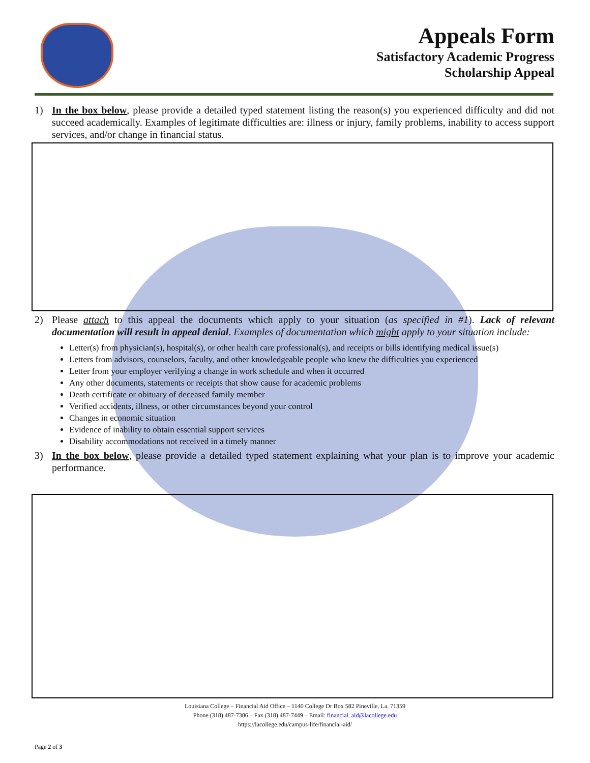Appeals Form
Satisfactory Academic Progress
Scholarship Appeal
1) In the box below, please provide a detailed typed statement listing the reason(s) you experienced difficulty and did not succeed academically. Examples of legitimate difficulties are: illness or injury, family problems, inability to access support services, and/or change in financial status.
2) Please attach to this appeal the documents which apply to your situation (as specified in #1). Lack of relevant documentation will result in appeal denial. Examples of documentation which might apply to your situation include:
Letter(s) from physician(s), hospital(s), or other health care professional(s), and receipts or bills identifying medical issue(s)
Letters from advisors, counselors, faculty, and other knowledgeable people who knew the difficulties you experienced
Letter from your employer verifying a change in work schedule and when it occurred
Any other documents, statements or receipts that show cause for academic problems
Death certificate or obituary of deceased family member
Verified accidents, illness, or other circumstances beyond your control
Changes in economic situation
Evidence of inability to obtain essential support services
Disability accommodations not received in a timely manner
3) In the box below, please provide a detailed typed statement explaining what your plan is to improve your academic performance.
Louisiana College – Financial Aid Office – 1140 College Dr Box 582 Pineville, La. 71359
Phone (318) 487-7386 – Fax (318) 487-7449 – Email: financial_aid@lacollege.edu
https://lacollege.edu/campus-life/financial-aid/
Page 2 of 3